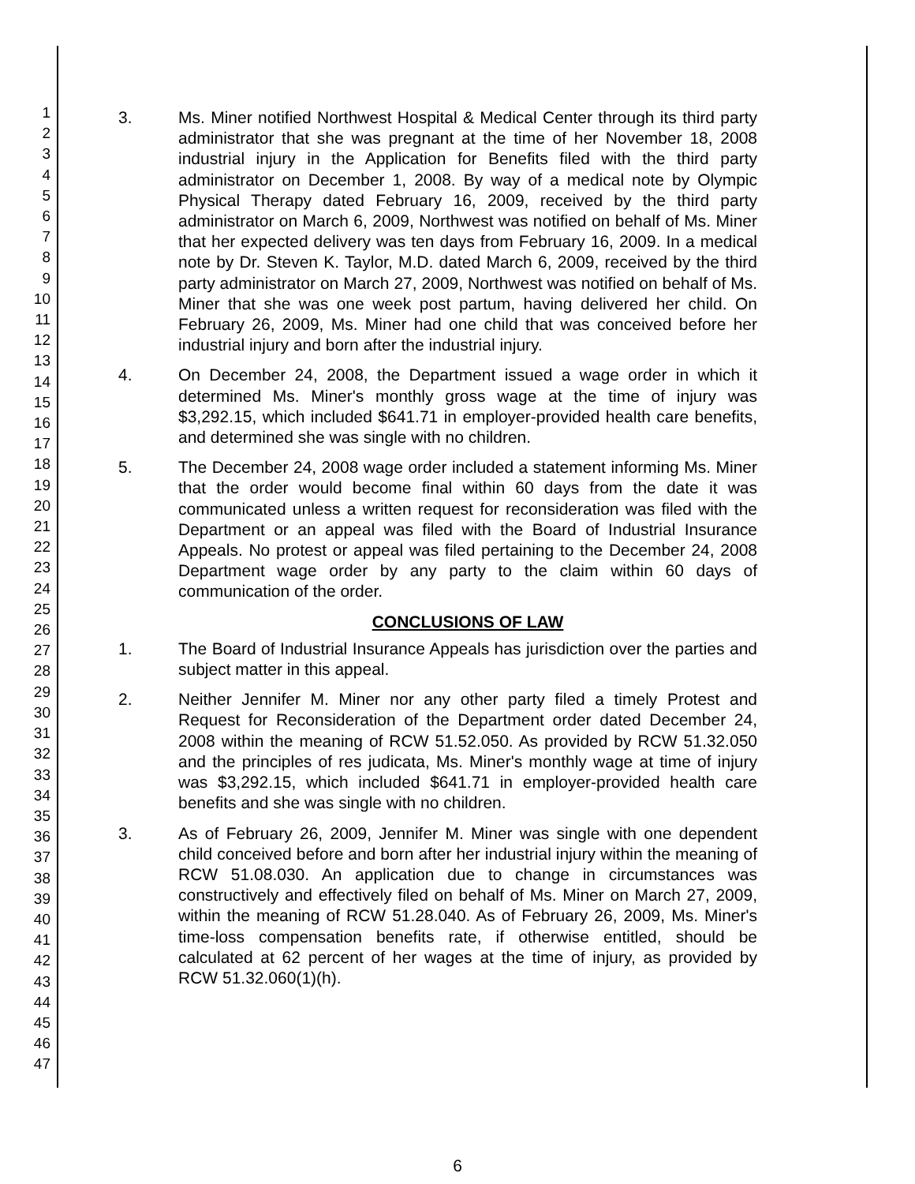1
2
3
4
5
6
7
8
9
10
11
12
13
14
15
16
17
18
19
20
21
22
23
24
25
26
27
28
29
30
31
32
33
34
35
36
37
38
39
40
41
42
43
44
45
46
47
3. Ms. Miner notified Northwest Hospital & Medical Center through its third party administrator that she was pregnant at the time of her November 18, 2008 industrial injury in the Application for Benefits filed with the third party administrator on December 1, 2008. By way of a medical note by Olympic Physical Therapy dated February 16, 2009, received by the third party administrator on March 6, 2009, Northwest was notified on behalf of Ms. Miner that her expected delivery was ten days from February 16, 2009. In a medical note by Dr. Steven K. Taylor, M.D. dated March 6, 2009, received by the third party administrator on March 27, 2009, Northwest was notified on behalf of Ms. Miner that she was one week post partum, having delivered her child. On February 26, 2009, Ms. Miner had one child that was conceived before her industrial injury and born after the industrial injury.
4. On December 24, 2008, the Department issued a wage order in which it determined Ms. Miner's monthly gross wage at the time of injury was $3,292.15, which included $641.71 in employer-provided health care benefits, and determined she was single with no children.
5. The December 24, 2008 wage order included a statement informing Ms. Miner that the order would become final within 60 days from the date it was communicated unless a written request for reconsideration was filed with the Department or an appeal was filed with the Board of Industrial Insurance Appeals. No protest or appeal was filed pertaining to the December 24, 2008 Department wage order by any party to the claim within 60 days of communication of the order.
CONCLUSIONS OF LAW
1. The Board of Industrial Insurance Appeals has jurisdiction over the parties and subject matter in this appeal.
2. Neither Jennifer M. Miner nor any other party filed a timely Protest and Request for Reconsideration of the Department order dated December 24, 2008 within the meaning of RCW 51.52.050. As provided by RCW 51.32.050 and the principles of res judicata, Ms. Miner's monthly wage at time of injury was $3,292.15, which included $641.71 in employer-provided health care benefits and she was single with no children.
3. As of February 26, 2009, Jennifer M. Miner was single with one dependent child conceived before and born after her industrial injury within the meaning of RCW 51.08.030. An application due to change in circumstances was constructively and effectively filed on behalf of Ms. Miner on March 27, 2009, within the meaning of RCW 51.28.040. As of February 26, 2009, Ms. Miner's time-loss compensation benefits rate, if otherwise entitled, should be calculated at 62 percent of her wages at the time of injury, as provided by RCW 51.32.060(1)(h).
6